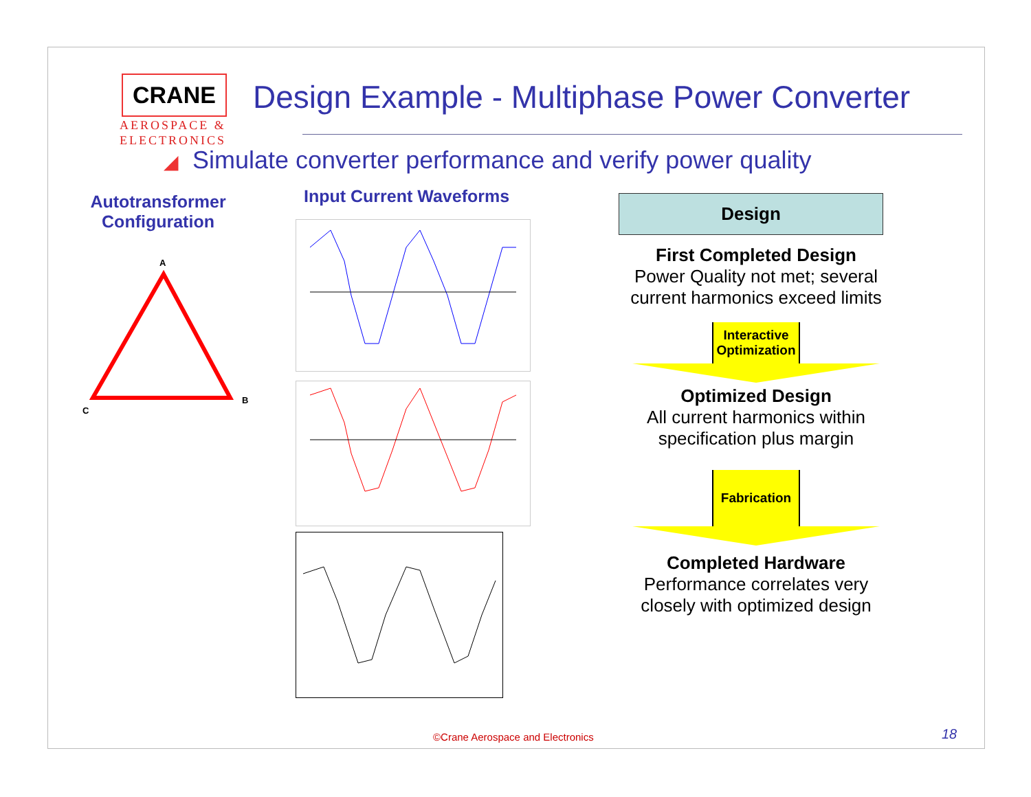CRANE
AEROSPACE &
ELECTRONICS
Design Example - Multiphase Power Converter
◢ Simulate converter performance and verify power quality
Autotransformer Configuration
Input Current Waveforms
A
B
C
Design
First Completed Design
Power Quality not met; several current harmonics exceed limits
Interactive Optimization
Optimized Design
All current harmonics within specification plus margin
Fabrication
Completed Hardware
Performance correlates very closely with optimized design
©Crane Aerospace and Electronics
18